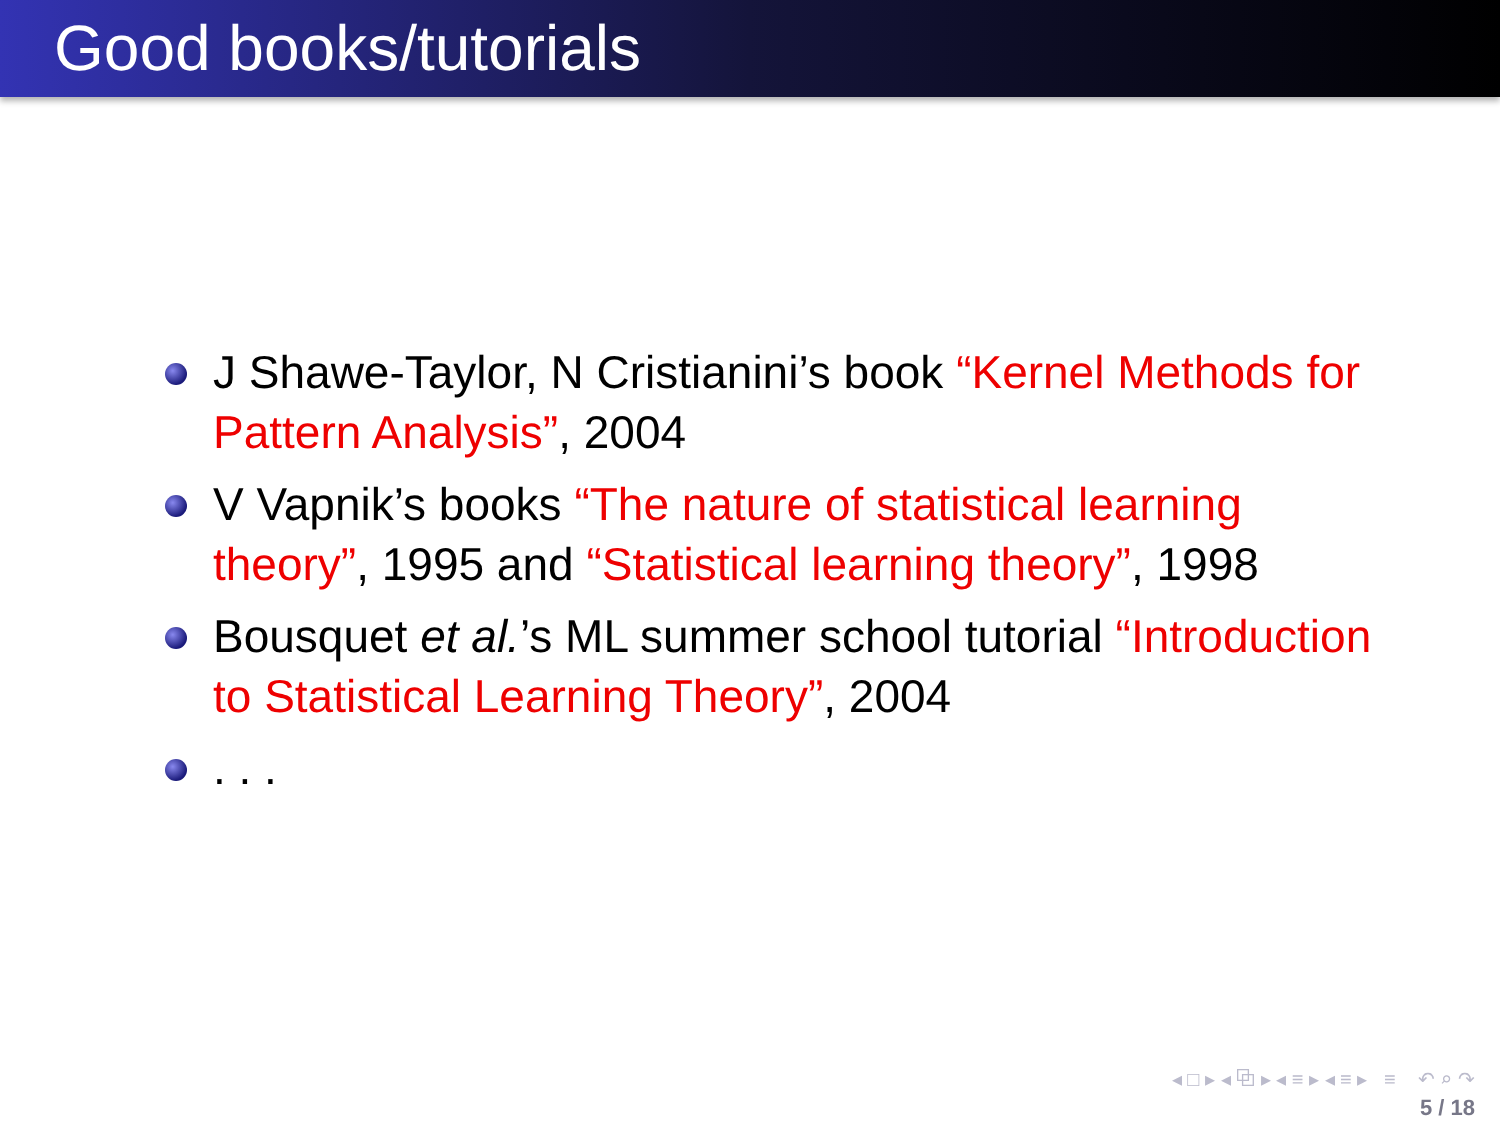Good books/tutorials
J Shawe-Taylor, N Cristianini’s book “Kernel Methods for Pattern Analysis”, 2004
V Vapnik’s books “The nature of statistical learning theory”, 1995 and “Statistical learning theory”, 1998
Bousquet et al.’s ML summer school tutorial “Introduction to Statistical Learning Theory”, 2004
. . .
◂ □ ▸ ◂ ⧉ ▸ ◂ ≡ ▸ ◂ ≡ ▸ ≡ ↶ ⌕ ↷
5 / 18